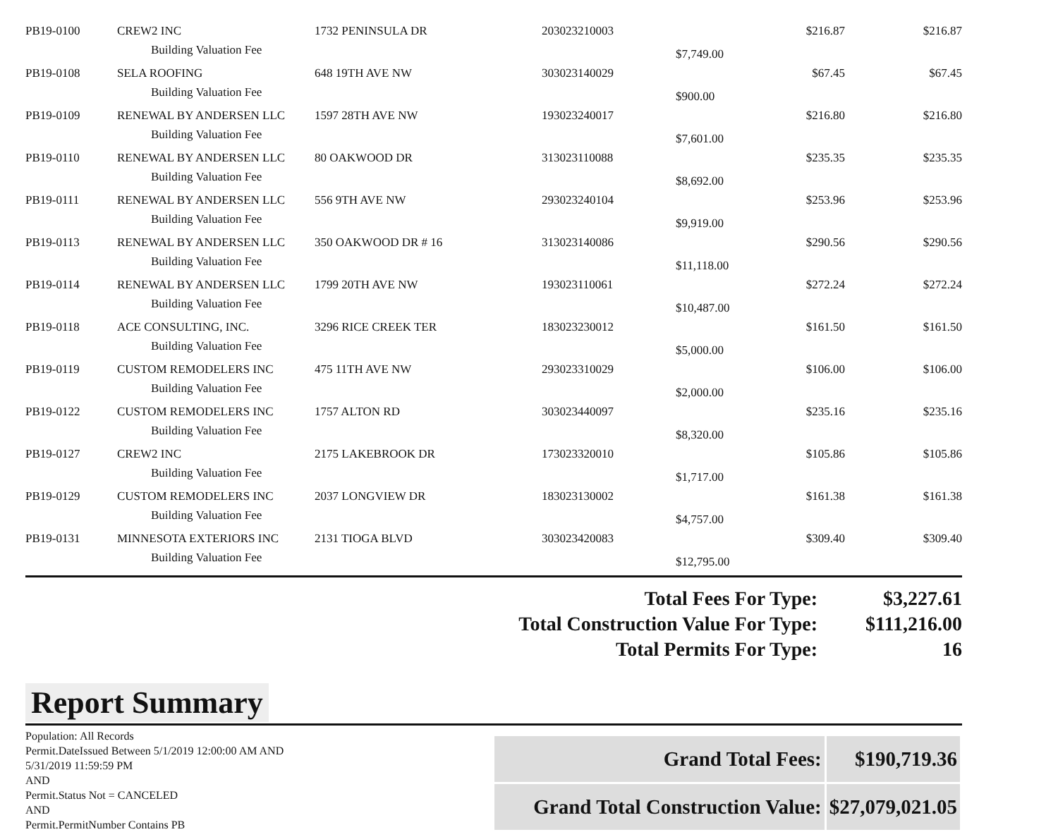| PB19-0100 | CREW2 INC | 1732 PENINSULA DR | 203023210003 | | $216.87 | $216.87 |
| | Building Valuation Fee | | | $7,749.00 | | |
| PB19-0108 | SELA ROOFING | 648 19TH AVE NW | 303023140029 | | $67.45 | $67.45 |
| | Building Valuation Fee | | | $900.00 | | |
| PB19-0109 | RENEWAL BY ANDERSEN LLC | 1597 28TH AVE NW | 193023240017 | | $216.80 | $216.80 |
| | Building Valuation Fee | | | $7,601.00 | | |
| PB19-0110 | RENEWAL BY ANDERSEN LLC | 80 OAKWOOD DR | 313023110088 | | $235.35 | $235.35 |
| | Building Valuation Fee | | | $8,692.00 | | |
| PB19-0111 | RENEWAL BY ANDERSEN LLC | 556 9TH AVE NW | 293023240104 | | $253.96 | $253.96 |
| | Building Valuation Fee | | | $9,919.00 | | |
| PB19-0113 | RENEWAL BY ANDERSEN LLC | 350 OAKWOOD DR # 16 | 313023140086 | | $290.56 | $290.56 |
| | Building Valuation Fee | | | $11,118.00 | | |
| PB19-0114 | RENEWAL BY ANDERSEN LLC | 1799 20TH AVE NW | 193023110061 | | $272.24 | $272.24 |
| | Building Valuation Fee | | | $10,487.00 | | |
| PB19-0118 | ACE CONSULTING, INC. | 3296 RICE CREEK TER | 183023230012 | | $161.50 | $161.50 |
| | Building Valuation Fee | | | $5,000.00 | | |
| PB19-0119 | CUSTOM REMODELERS INC | 475 11TH AVE NW | 293023310029 | | $106.00 | $106.00 |
| | Building Valuation Fee | | | $2,000.00 | | |
| PB19-0122 | CUSTOM REMODELERS INC | 1757 ALTON RD | 303023440097 | | $235.16 | $235.16 |
| | Building Valuation Fee | | | $8,320.00 | | |
| PB19-0127 | CREW2 INC | 2175 LAKEBROOK DR | 173023320010 | | $105.86 | $105.86 |
| | Building Valuation Fee | | | $1,717.00 | | |
| PB19-0129 | CUSTOM REMODELERS INC | 2037 LONGVIEW DR | 183023130002 | | $161.38 | $161.38 |
| | Building Valuation Fee | | | $4,757.00 | | |
| PB19-0131 | MINNESOTA EXTERIORS INC | 2131 TIOGA BLVD | 303023420083 | | $309.40 | $309.40 |
| | Building Valuation Fee | | | $12,795.00 | | |
Total Fees For Type: $3,227.61
Total Construction Value For Type: $111,216.00
Total Permits For Type: 16
Report Summary
Population: All Records
Permit.DateIssued Between 5/1/2019 12:00:00 AM AND 5/31/2019 11:59:59 PM
AND
Permit.Status Not = CANCELED
AND
Permit.PermitNumber Contains PB
| Grand Total Fees: | $190,719.36 |
| Grand Total Construction Value: | $27,079,021.05 |